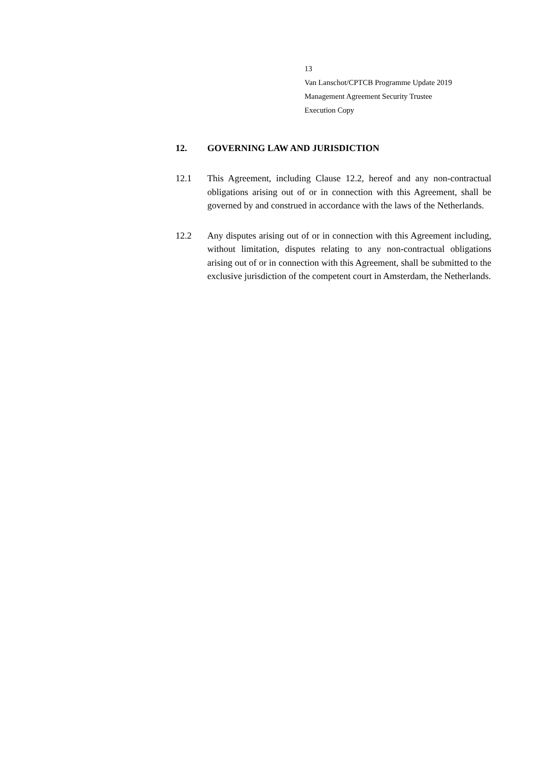13
Van Lanschot/CPTCB Programme Update 2019
Management Agreement Security Trustee
Execution Copy
12. GOVERNING LAW AND JURISDICTION
12.1 This Agreement, including Clause 12.2, hereof and any non-contractual obligations arising out of or in connection with this Agreement, shall be governed by and construed in accordance with the laws of the Netherlands.
12.2 Any disputes arising out of or in connection with this Agreement including, without limitation, disputes relating to any non-contractual obligations arising out of or in connection with this Agreement, shall be submitted to the exclusive jurisdiction of the competent court in Amsterdam, the Netherlands.